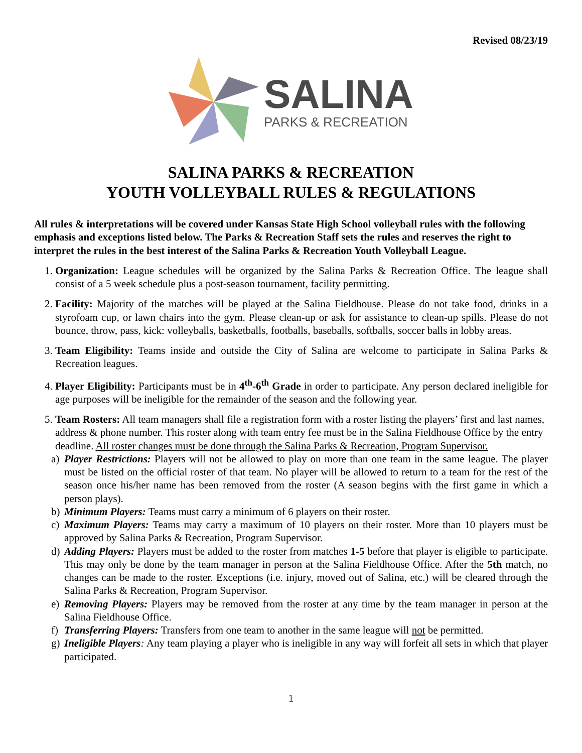Revised 08/23/19
SALINA
PARKS & RECREATION
SALINA PARKS & RECREATION
YOUTH VOLLEYBALL RULES & REGULATIONS
All rules & interpretations will be covered under Kansas State High School volleyball rules with the following emphasis and exceptions listed below. The Parks & Recreation Staff sets the rules and reserves the right to interpret the rules in the best interest of the Salina Parks & Recreation Youth Volleyball League.
1. Organization: League schedules will be organized by the Salina Parks & Recreation Office. The league shall consist of a 5 week schedule plus a post-season tournament, facility permitting.
2. Facility: Majority of the matches will be played at the Salina Fieldhouse. Please do not take food, drinks in a styrofoam cup, or lawn chairs into the gym. Please clean-up or ask for assistance to clean-up spills. Please do not bounce, throw, pass, kick: volleyballs, basketballs, footballs, baseballs, softballs, soccer balls in lobby areas.
3. Team Eligibility: Teams inside and outside the City of Salina are welcome to participate in Salina Parks & Recreation leagues.
4. Player Eligibility: Participants must be in 4<sup>th</sup>-6<sup>th</sup> Grade in order to participate. Any person declared ineligible for age purposes will be ineligible for the remainder of the season and the following year.
5. Team Rosters: All team managers shall file a registration form with a roster listing the players’ first and last names, address & phone number. This roster along with team entry fee must be in the Salina Fieldhouse Office by the entry deadline. All roster changes must be done through the Salina Parks & Recreation, Program Supervisor.
a) Player Restrictions: Players will not be allowed to play on more than one team in the same league. The player must be listed on the official roster of that team. No player will be allowed to return to a team for the rest of the season once his/her name has been removed from the roster (A season begins with the first game in which a person plays).
b) Minimum Players: Teams must carry a minimum of 6 players on their roster.
c) Maximum Players: Teams may carry a maximum of 10 players on their roster. More than 10 players must be approved by Salina Parks & Recreation, Program Supervisor.
d) Adding Players: Players must be added to the roster from matches 1-5 before that player is eligible to participate. This may only be done by the team manager in person at the Salina Fieldhouse Office. After the 5th match, no changes can be made to the roster. Exceptions (i.e. injury, moved out of Salina, etc.) will be cleared through the Salina Parks & Recreation, Program Supervisor.
e) Removing Players: Players may be removed from the roster at any time by the team manager in person at the Salina Fieldhouse Office.
f) Transferring Players: Transfers from one team to another in the same league will not be permitted.
g) Ineligible Players: Any team playing a player who is ineligible in any way will forfeit all sets in which that player participated.
1